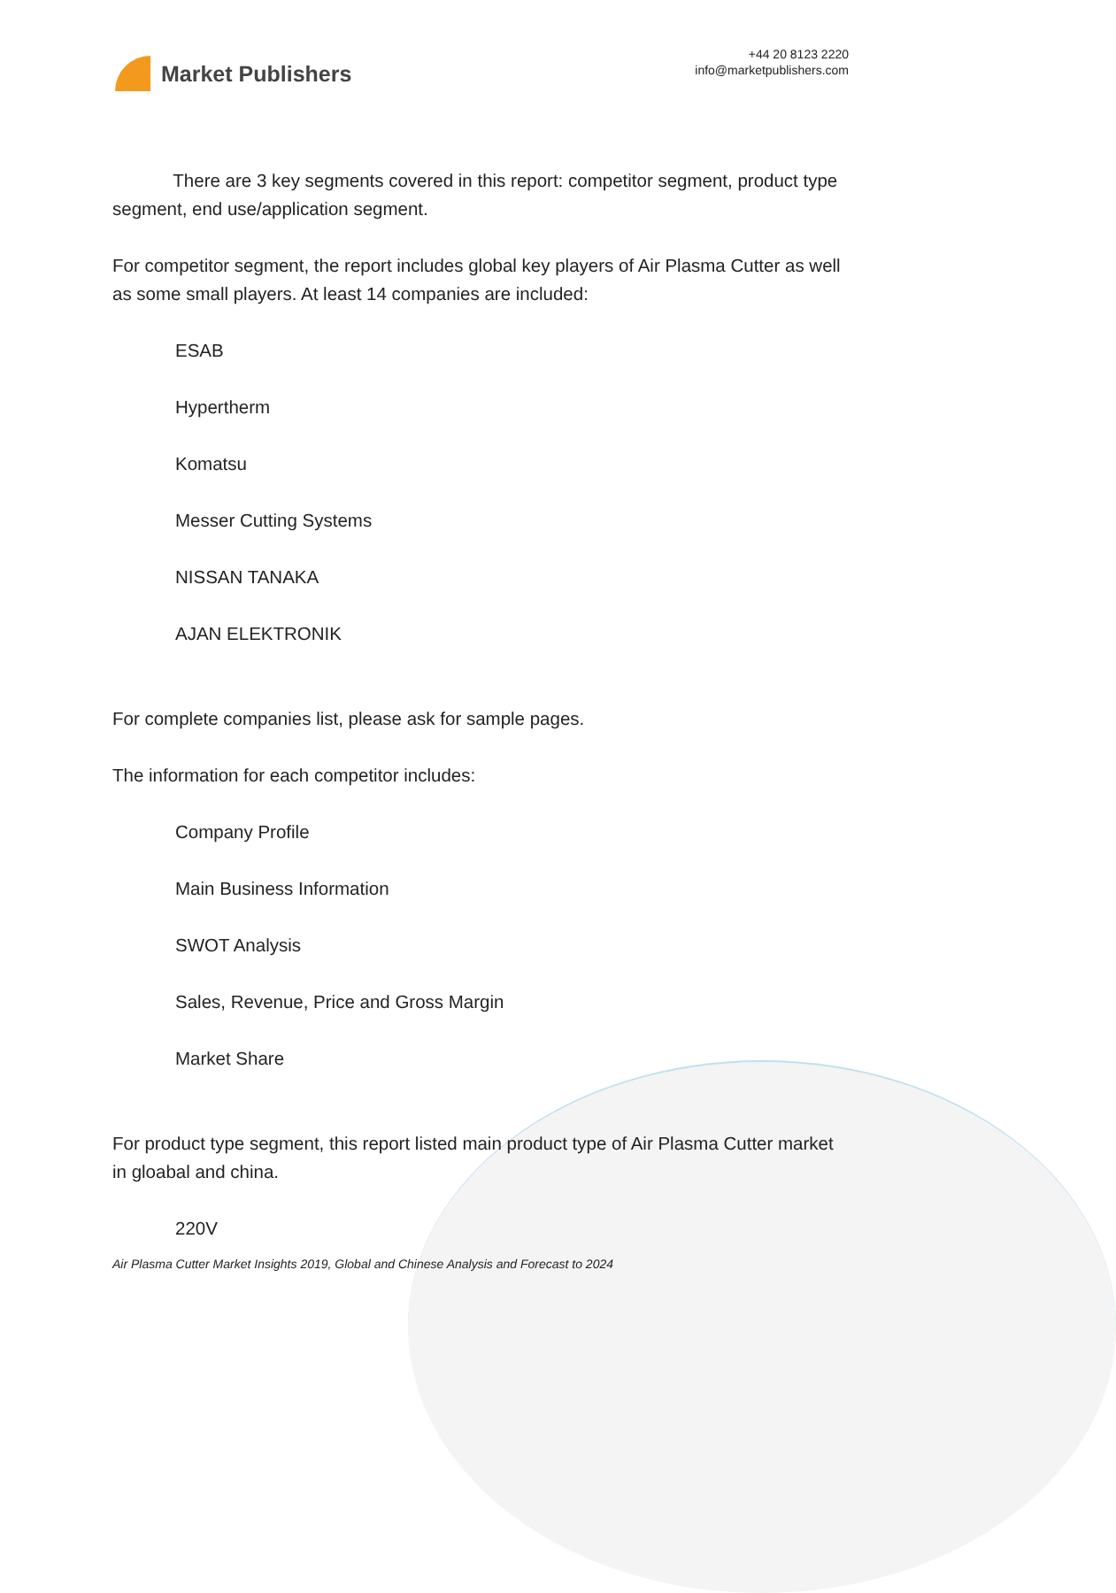Market Publishers
+44 20 8123 2220
info@marketpublishers.com
There are 3 key segments covered in this report: competitor segment, product type segment, end use/application segment.
For competitor segment, the report includes global key players of Air Plasma Cutter as well as some small players. At least 14 companies are included:
ESAB
Hypertherm
Komatsu
Messer Cutting Systems
NISSAN TANAKA
AJAN ELEKTRONIK
For complete companies list, please ask for sample pages.
The information for each competitor includes:
Company Profile
Main Business Information
SWOT Analysis
Sales, Revenue, Price and Gross Margin
Market Share
For product type segment, this report listed main product type of Air Plasma Cutter market in gloabal and china.
220V
Air Plasma Cutter Market Insights 2019, Global and Chinese Analysis and Forecast to 2024